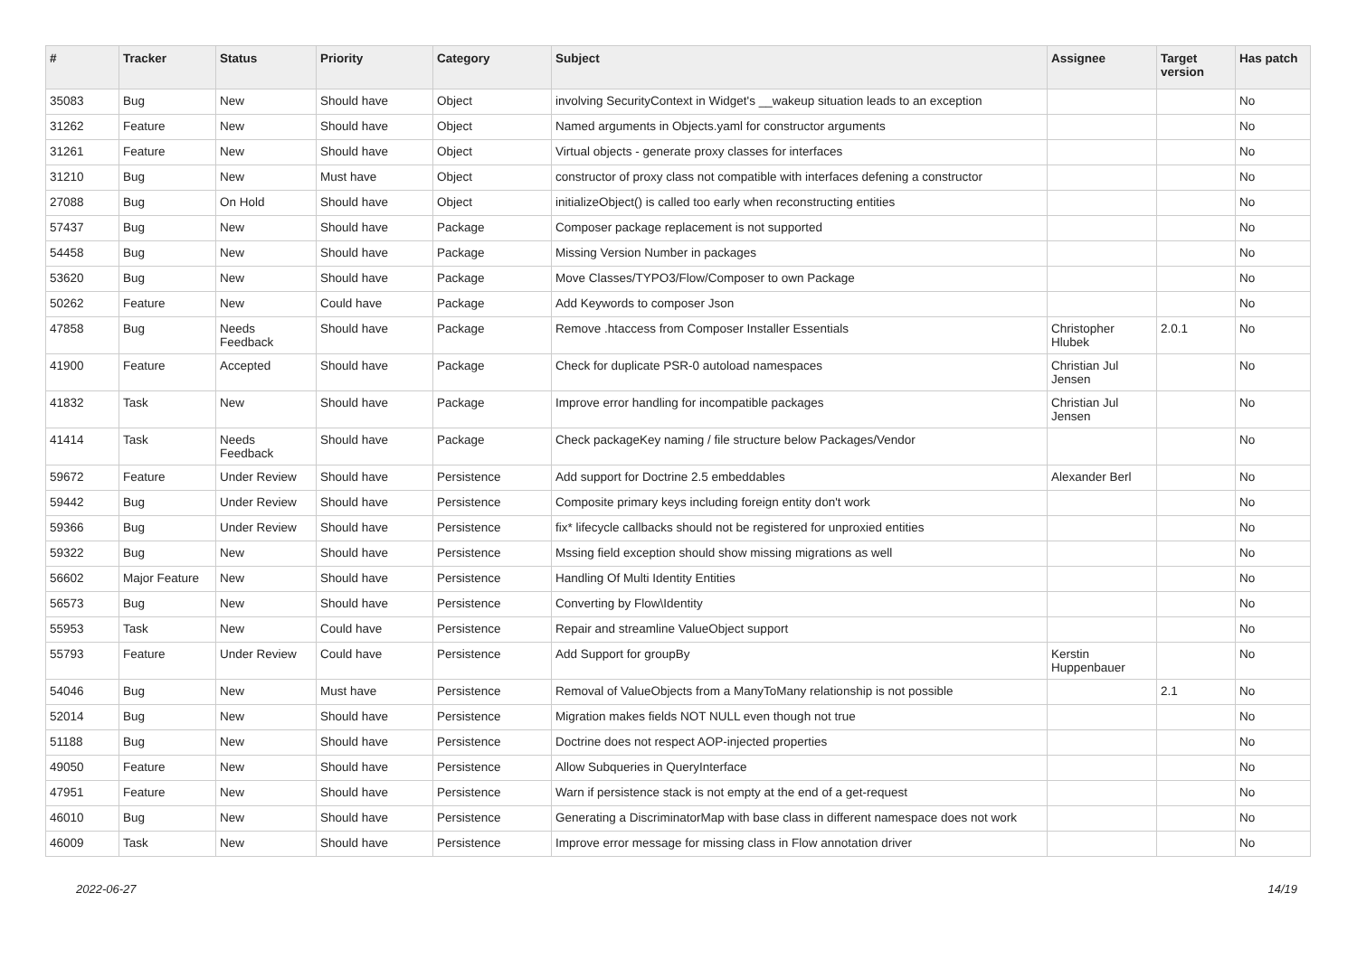| # | Tracker | Status | Priority | Category | Subject | Assignee | Target version | Has patch |
| --- | --- | --- | --- | --- | --- | --- | --- | --- |
| 35083 | Bug | New | Should have | Object | involving SecurityContext in Widget's __wakeup situation leads to an exception | | | No |
| 31262 | Feature | New | Should have | Object | Named arguments in Objects.yaml for constructor arguments | | | No |
| 31261 | Feature | New | Should have | Object | Virtual objects - generate proxy classes for interfaces | | | No |
| 31210 | Bug | New | Must have | Object | constructor of proxy class not compatible with interfaces defening a constructor | | | No |
| 27088 | Bug | On Hold | Should have | Object | initializeObject() is called too early when reconstructing entities | | | No |
| 57437 | Bug | New | Should have | Package | Composer package replacement is not supported | | | No |
| 54458 | Bug | New | Should have | Package | Missing Version Number in packages | | | No |
| 53620 | Bug | New | Should have | Package | Move Classes/TYPO3/Flow/Composer to own Package | | | No |
| 50262 | Feature | New | Could have | Package | Add Keywords to composer Json | | | No |
| 47858 | Bug | Needs Feedback | Should have | Package | Remove .htaccess from Composer Installer Essentials | Christopher Hlubek | 2.0.1 | No |
| 41900 | Feature | Accepted | Should have | Package | Check for duplicate PSR-0 autoload namespaces | Christian Jul Jensen | | No |
| 41832 | Task | New | Should have | Package | Improve error handling for incompatible packages | Christian Jul Jensen | | No |
| 41414 | Task | Needs Feedback | Should have | Package | Check packageKey naming / file structure below Packages/Vendor | | | No |
| 59672 | Feature | Under Review | Should have | Persistence | Add support for Doctrine 2.5 embeddables | Alexander Berl | | No |
| 59442 | Bug | Under Review | Should have | Persistence | Composite primary keys including foreign entity don't work | | | No |
| 59366 | Bug | Under Review | Should have | Persistence | fix* lifecycle callbacks should not be registered for unproxied entities | | | No |
| 59322 | Bug | New | Should have | Persistence | Mssing field exception should show missing migrations as well | | | No |
| 56602 | Major Feature | New | Should have | Persistence | Handling Of Multi Identity Entities | | | No |
| 56573 | Bug | New | Should have | Persistence | Converting by Flow\Identity | | | No |
| 55953 | Task | New | Could have | Persistence | Repair and streamline ValueObject support | | | No |
| 55793 | Feature | Under Review | Could have | Persistence | Add Support for groupBy | Kerstin Huppenbauer | | No |
| 54046 | Bug | New | Must have | Persistence | Removal of ValueObjects from a ManyToMany relationship is not possible | | 2.1 | No |
| 52014 | Bug | New | Should have | Persistence | Migration makes fields NOT NULL even though not true | | | No |
| 51188 | Bug | New | Should have | Persistence | Doctrine does not respect AOP-injected properties | | | No |
| 49050 | Feature | New | Should have | Persistence | Allow Subqueries in QueryInterface | | | No |
| 47951 | Feature | New | Should have | Persistence | Warn if persistence stack is not empty at the end of a get-request | | | No |
| 46010 | Bug | New | Should have | Persistence | Generating a DiscriminatorMap with base class in different namespace does not work | | | No |
| 46009 | Task | New | Should have | Persistence | Improve error message for missing class in Flow annotation driver | | | No |
2022-06-27 14/19